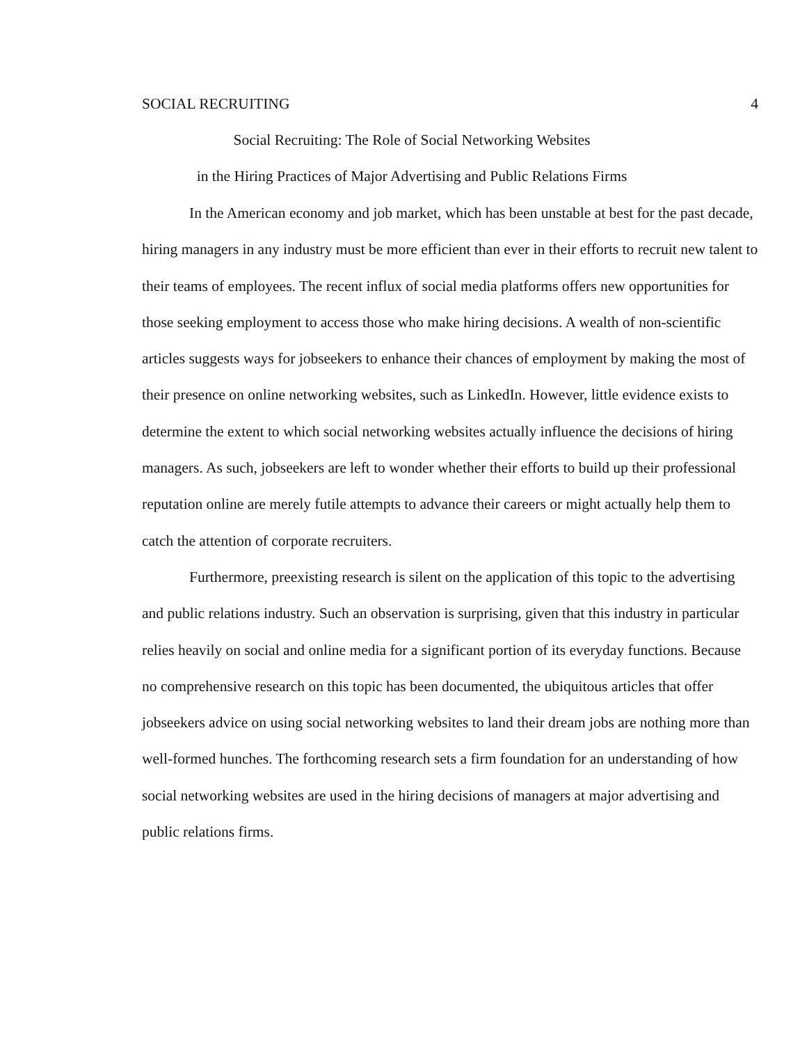SOCIAL RECRUITING 4
Social Recruiting: The Role of Social Networking Websites
in the Hiring Practices of Major Advertising and Public Relations Firms
In the American economy and job market, which has been unstable at best for the past decade, hiring managers in any industry must be more efficient than ever in their efforts to recruit new talent to their teams of employees. The recent influx of social media platforms offers new opportunities for those seeking employment to access those who make hiring decisions. A wealth of non-scientific articles suggests ways for jobseekers to enhance their chances of employment by making the most of their presence on online networking websites, such as LinkedIn. However, little evidence exists to determine the extent to which social networking websites actually influence the decisions of hiring managers. As such, jobseekers are left to wonder whether their efforts to build up their professional reputation online are merely futile attempts to advance their careers or might actually help them to catch the attention of corporate recruiters.
Furthermore, preexisting research is silent on the application of this topic to the advertising and public relations industry. Such an observation is surprising, given that this industry in particular relies heavily on social and online media for a significant portion of its everyday functions. Because no comprehensive research on this topic has been documented, the ubiquitous articles that offer jobseekers advice on using social networking websites to land their dream jobs are nothing more than well-formed hunches. The forthcoming research sets a firm foundation for an understanding of how social networking websites are used in the hiring decisions of managers at major advertising and public relations firms.